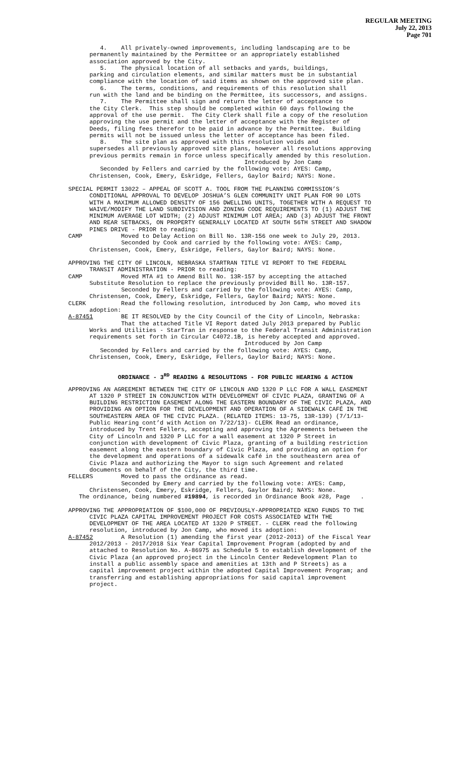REGULAR MEETING
July 22, 2013
Page 701
4. All privately-owned improvements, including landscaping are to be permanently maintained by the Permittee or an appropriately established association approved by the City. 5. The physical location of all setbacks and yards, buildings, parking and circulation elements, and similar matters must be in substantial compliance with the location of said items as shown on the approved site plan. 6. The terms, conditions, and requirements of this resolution shall run with the land and be binding on the Permittee, its successors, and assigns. 7. The Permittee shall sign and return the letter of acceptance to the City Clerk. This step should be completed within 60 days following the approval of the use permit. The City Clerk shall file a copy of the resolution approving the use permit and the letter of acceptance with the Register of Deeds, filing fees therefor to be paid in advance by the Permittee. Building permits will not be issued unless the letter of acceptance has been filed. 8. The site plan as approved with this resolution voids and supersedes all previously approved site plans, however all resolutions approving previous permits remain in force unless specifically amended by this resolution. Introduced by Jon Camp Seconded by Fellers and carried by the following vote: AYES: Camp, Christensen, Cook, Emery, Eskridge, Fellers, Gaylor Baird; NAYS: None.
SPECIAL PERMIT 13022 – APPEAL OF SCOTT A. TOOL FROM THE PLANNING COMMISSION’S CONDITIONAL APPROVAL TO DEVELOP JOSHUA’S GLEN COMMUNITY UNIT PLAN FOR 90 LOTS WITH A MAXIMUM ALLOWED DENSITY OF 156 DWELLING UNITS, TOGETHER WITH A REQUEST TO WAIVE/MODIFY THE LAND SUBDIVISION AND ZONING CODE REQUIREMENTS TO (1) ADJUST THE MINIMUM AVERAGE LOT WIDTH; (2) ADJUST MINIMUM LOT AREA; AND (3) ADJUST THE FRONT AND REAR SETBACKS, ON PROPERTY GENERALLY LOCATED AT SOUTH 56TH STREET AND SHADOW PINES DRIVE - PRIOR to reading: CAMP Moved to Delay Action on Bill No. 13R-156 one week to July 29, 2013. Seconded by Cook and carried by the following vote: AYES: Camp, Christensen, Cook, Emery, Eskridge, Fellers, Gaylor Baird; NAYS: None.
APPROVING THE CITY OF LINCOLN, NEBRASKA STARTRAN TITLE VI REPORT TO THE FEDERAL TRANSIT ADMINISTRATION - PRIOR to reading: CAMP Moved MTA #1 to Amend Bill No. 13R-157 by accepting the attached Substitute Resolution to replace the previously provided Bill No. 13R-157. Seconded by Fellers and carried by the following vote: AYES: Camp, Christensen, Cook, Emery, Eskridge, Fellers, Gaylor Baird; NAYS: None. CLERK Read the following resolution, introduced by Jon Camp, who moved its adoption: A-87451 BE IT RESOLVED by the City Council of the City of Lincoln, Nebraska: That the attached Title VI Report dated July 2013 prepared by Public Works and Utilities - StarTran in response to the Federal Transit Administration requirements set forth in Circular C4072.1B, is hereby accepted and approved. Introduced by Jon Camp Seconded by Fellers and carried by the following vote: AYES: Camp, Christensen, Cook, Emery, Eskridge, Fellers, Gaylor Baird; NAYS: None.
ORDINANCE - 3<sup>RD</sup> READING & RESOLUTIONS - FOR PUBLIC HEARING & ACTION
APPROVING AN AGREEMENT BETWEEN THE CITY OF LINCOLN AND 1320 P LLC FOR A WALL EASEMENT AT 1320 P STREET IN CONJUNCTION WITH DEVELOPMENT OF CIVIC PLAZA, GRANTING OF A BUILDING RESTRICTION EASEMENT ALONG THE EASTERN BOUNDARY OF THE CIVIC PLAZA, AND PROVIDING AN OPTION FOR THE DEVELOPMENT AND OPERATION OF A SIDEWALK CAFÉ IN THE SOUTHEASTERN AREA OF THE CIVIC PLAZA. (RELATED ITEMS: 13-75, 13R-139) (7/1/13- Public Hearing cont’d with Action on 7/22/13)- CLERK Read an ordinance, introduced by Trent Fellers, accepting and approving the Agreements between the City of Lincoln and 1320 P LLC for a wall easement at 1320 P Street in conjunction with development of Civic Plaza, granting of a building restriction easement along the eastern boundary of Civic Plaza, and providing an option for the development and operations of a sidewalk café in the southeastern area of Civic Plaza and authorizing the Mayor to sign such Agreement and related documents on behalf of the City, the third time. FELLERS Moved to pass the ordinance as read. Seconded by Emery and carried by the following vote: AYES: Camp, Christensen, Cook, Emery, Eskridge, Fellers, Gaylor Baird; NAYS: None. The ordinance, being numbered #19894, is recorded in Ordinance Book #28, Page .
APPROVING THE APPROPRIATION OF $100,000 OF PREVIOUSLY-APPROPRIATED KENO FUNDS TO THE CIVIC PLAZA CAPITAL IMPROVEMENT PROJECT FOR COSTS ASSOCIATED WITH THE DEVELOPMENT OF THE AREA LOCATED AT 1320 P STREET. - CLERK read the following resolution, introduced by Jon Camp, who moved its adoption: A-87452 A Resolution (1) amending the first year (2012-2013) of the Fiscal Year 2012/2013 - 2017/2018 Six Year Capital Improvement Program (adopted by and attached to Resolution No. A-86975 as Schedule 5 to establish development of the Civic Plaza (an approved project in the Lincoln Center Redevelopment Plan to install a public assembly space and amenities at 13th and P Streets) as a capital improvement project within the adopted Capital Improvement Program; and transferring and establishing appropriations for said capital improvement project.